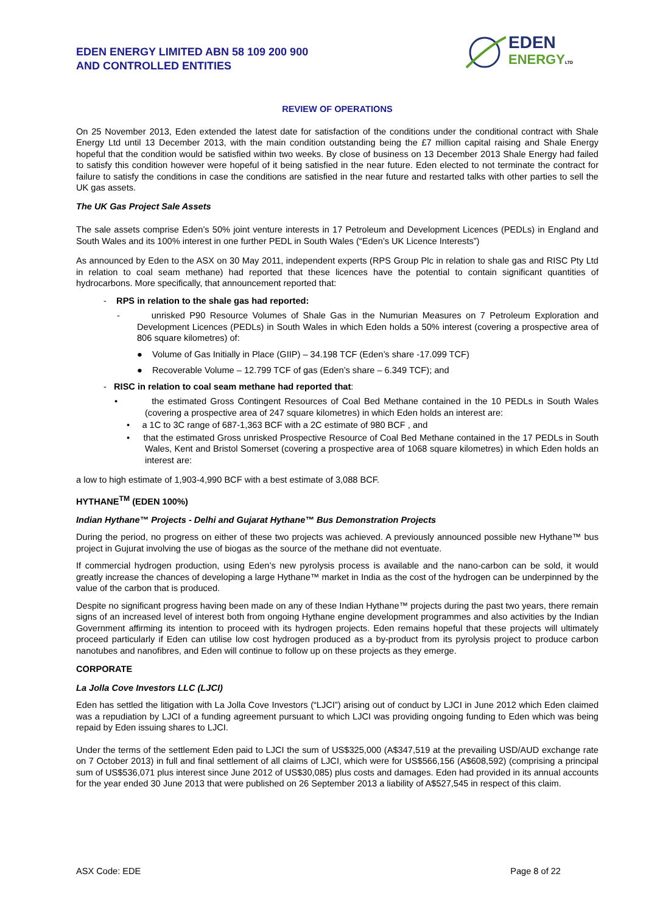EDEN ENERGY LIMITED ABN 58 109 200 900
AND CONTROLLED ENTITIES
EDEN
ENERGY LTD
REVIEW OF OPERATIONS
On 25 November 2013, Eden extended the latest date for satisfaction of the conditions under the conditional contract with Shale Energy Ltd until 13 December 2013, with the main condition outstanding being the £7 million capital raising and Shale Energy hopeful that the condition would be satisfied within two weeks. By close of business on 13 December 2013 Shale Energy had failed to satisfy this condition however were hopeful of it being satisfied in the near future. Eden elected to not terminate the contract for failure to satisfy the conditions in case the conditions are satisfied in the near future and restarted talks with other parties to sell the UK gas assets.
The UK Gas Project Sale Assets
The sale assets comprise Eden’s 50% joint venture interests in 17 Petroleum and Development Licences (PEDLs) in England and South Wales and its 100% interest in one further PEDL in South Wales (“Eden’s UK Licence Interests”)
As announced by Eden to the ASX on 30 May 2011, independent experts (RPS Group Plc in relation to shale gas and RISC Pty Ltd in relation to coal seam methane) had reported that these licences have the potential to contain significant quantities of hydrocarbons. More specifically, that announcement reported that:
- RPS in relation to the shale gas had reported:
- unrisked P90 Resource Volumes of Shale Gas in the Numurian Measures on 7 Petroleum Exploration and Development Licences (PEDLs) in South Wales in which Eden holds a 50% interest (covering a prospective area of 806 square kilometres) of:
● Volume of Gas Initially in Place (GIIP) – 34.198 TCF (Eden’s share -17.099 TCF)
● Recoverable Volume – 12.799 TCF of gas (Eden’s share – 6.349 TCF); and
- RISC in relation to coal seam methane had reported that:
• the estimated Gross Contingent Resources of Coal Bed Methane contained in the 10 PEDLs in South Wales (covering a prospective area of 247 square kilometres) in which Eden holds an interest are:
• a 1C to 3C range of 687-1,363 BCF with a 2C estimate of 980 BCF , and
• that the estimated Gross unrisked Prospective Resource of Coal Bed Methane contained in the 17 PEDLs in South Wales, Kent and Bristol Somerset (covering a prospective area of 1068 square kilometres) in which Eden holds an interest are:
a low to high estimate of 1,903-4,990 BCF with a best estimate of 3,088 BCF.
HYTHANE<sup>TM</sup> (EDEN 100%)
Indian Hythane™ Projects - Delhi and Gujarat Hythane™ Bus Demonstration Projects
During the period, no progress on either of these two projects was achieved. A previously announced possible new Hythane™ bus project in Gujurat involving the use of biogas as the source of the methane did not eventuate.
If commercial hydrogen production, using Eden’s new pyrolysis process is available and the nano-carbon can be sold, it would greatly increase the chances of developing a large Hythane™ market in India as the cost of the hydrogen can be underpinned by the value of the carbon that is produced.
Despite no significant progress having been made on any of these Indian Hythane™ projects during the past two years, there remain signs of an increased level of interest both from ongoing Hythane engine development programmes and also activities by the Indian Government affirming its intention to proceed with its hydrogen projects. Eden remains hopeful that these projects will ultimately proceed particularly if Eden can utilise low cost hydrogen produced as a by-product from its pyrolysis project to produce carbon nanotubes and nanofibres, and Eden will continue to follow up on these projects as they emerge.
CORPORATE
La Jolla Cove Investors LLC (LJCI)
Eden has settled the litigation with La Jolla Cove Investors (“LJCI”) arising out of conduct by LJCI in June 2012 which Eden claimed was a repudiation by LJCI of a funding agreement pursuant to which LJCI was providing ongoing funding to Eden which was being repaid by Eden issuing shares to LJCI.
Under the terms of the settlement Eden paid to LJCI the sum of US$325,000 (A$347,519 at the prevailing USD/AUD exchange rate on 7 October 2013) in full and final settlement of all claims of LJCI, which were for US$566,156 (A$608,592) (comprising a principal sum of US$536,071 plus interest since June 2012 of US$30,085) plus costs and damages. Eden had provided in its annual accounts for the year ended 30 June 2013 that were published on 26 September 2013 a liability of A$527,545 in respect of this claim.
ASX Code: EDE Page 8 of 22